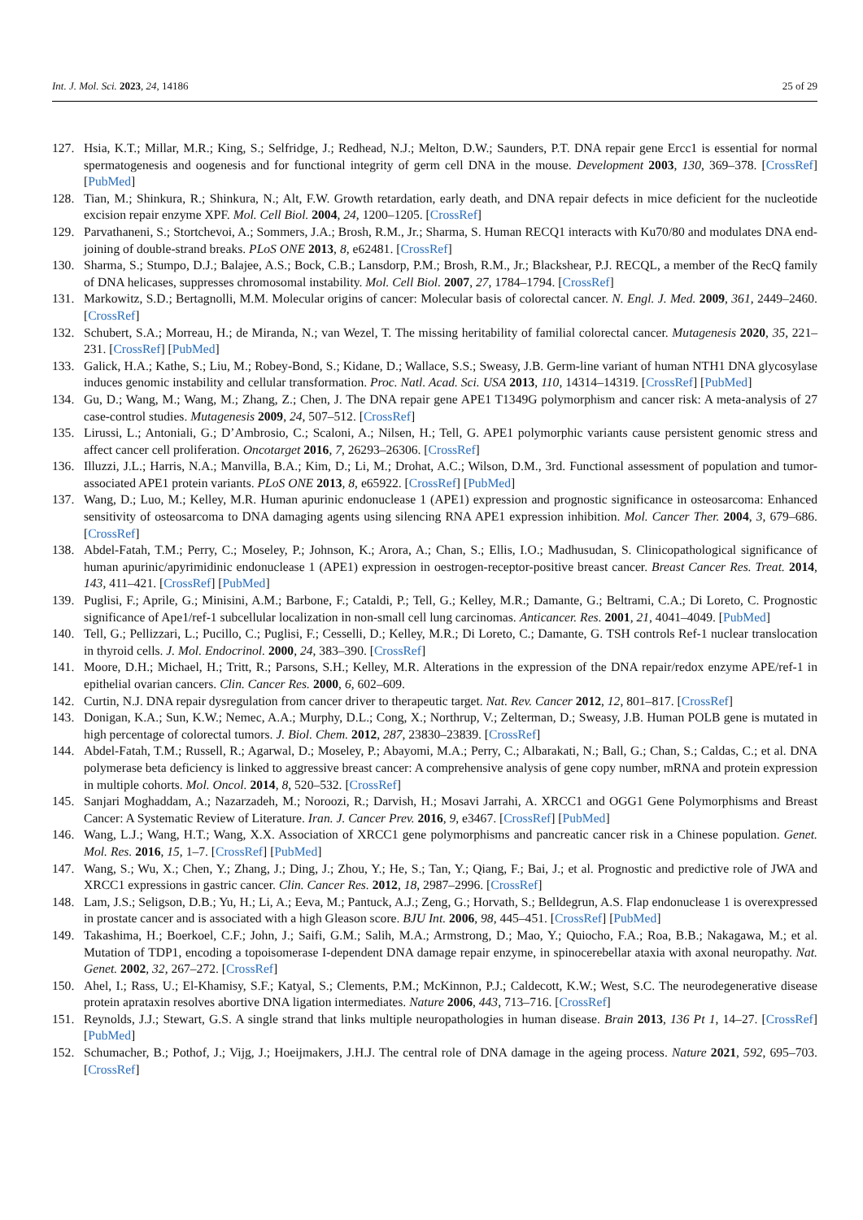Int. J. Mol. Sci. 2023, 24, 14186 25 of 29
127. Hsia, K.T.; Millar, M.R.; King, S.; Selfridge, J.; Redhead, N.J.; Melton, D.W.; Saunders, P.T. DNA repair gene Ercc1 is essential for normal spermatogenesis and oogenesis and for functional integrity of germ cell DNA in the mouse. Development 2003, 130, 369–378. [CrossRef] [PubMed]
128. Tian, M.; Shinkura, R.; Shinkura, N.; Alt, F.W. Growth retardation, early death, and DNA repair defects in mice deficient for the nucleotide excision repair enzyme XPF. Mol. Cell Biol. 2004, 24, 1200–1205. [CrossRef]
129. Parvathaneni, S.; Stortchevoi, A.; Sommers, J.A.; Brosh, R.M., Jr.; Sharma, S. Human RECQ1 interacts with Ku70/80 and modulates DNA end-joining of double-strand breaks. PLoS ONE 2013, 8, e62481. [CrossRef]
130. Sharma, S.; Stumpo, D.J.; Balajee, A.S.; Bock, C.B.; Lansdorp, P.M.; Brosh, R.M., Jr.; Blackshear, P.J. RECQL, a member of the RecQ family of DNA helicases, suppresses chromosomal instability. Mol. Cell Biol. 2007, 27, 1784–1794. [CrossRef]
131. Markowitz, S.D.; Bertagnolli, M.M. Molecular origins of cancer: Molecular basis of colorectal cancer. N. Engl. J. Med. 2009, 361, 2449–2460. [CrossRef]
132. Schubert, S.A.; Morreau, H.; de Miranda, N.; van Wezel, T. The missing heritability of familial colorectal cancer. Mutagenesis 2020, 35, 221–231. [CrossRef] [PubMed]
133. Galick, H.A.; Kathe, S.; Liu, M.; Robey-Bond, S.; Kidane, D.; Wallace, S.S.; Sweasy, J.B. Germ-line variant of human NTH1 DNA glycosylase induces genomic instability and cellular transformation. Proc. Natl. Acad. Sci. USA 2013, 110, 14314–14319. [CrossRef] [PubMed]
134. Gu, D.; Wang, M.; Wang, M.; Zhang, Z.; Chen, J. The DNA repair gene APE1 T1349G polymorphism and cancer risk: A meta-analysis of 27 case-control studies. Mutagenesis 2009, 24, 507–512. [CrossRef]
135. Lirussi, L.; Antoniali, G.; D’Ambrosio, C.; Scaloni, A.; Nilsen, H.; Tell, G. APE1 polymorphic variants cause persistent genomic stress and affect cancer cell proliferation. Oncotarget 2016, 7, 26293–26306. [CrossRef]
136. Illuzzi, J.L.; Harris, N.A.; Manvilla, B.A.; Kim, D.; Li, M.; Drohat, A.C.; Wilson, D.M., 3rd. Functional assessment of population and tumor-associated APE1 protein variants. PLoS ONE 2013, 8, e65922. [CrossRef] [PubMed]
137. Wang, D.; Luo, M.; Kelley, M.R. Human apurinic endonuclease 1 (APE1) expression and prognostic significance in osteosarcoma: Enhanced sensitivity of osteosarcoma to DNA damaging agents using silencing RNA APE1 expression inhibition. Mol. Cancer Ther. 2004, 3, 679–686. [CrossRef]
138. Abdel-Fatah, T.M.; Perry, C.; Moseley, P.; Johnson, K.; Arora, A.; Chan, S.; Ellis, I.O.; Madhusudan, S. Clinicopathological significance of human apurinic/apyrimidinic endonuclease 1 (APE1) expression in oestrogen-receptor-positive breast cancer. Breast Cancer Res. Treat. 2014, 143, 411–421. [CrossRef] [PubMed]
139. Puglisi, F.; Aprile, G.; Minisini, A.M.; Barbone, F.; Cataldi, P.; Tell, G.; Kelley, M.R.; Damante, G.; Beltrami, C.A.; Di Loreto, C. Prognostic significance of Ape1/ref-1 subcellular localization in non-small cell lung carcinomas. Anticancer. Res. 2001, 21, 4041–4049. [PubMed]
140. Tell, G.; Pellizzari, L.; Pucillo, C.; Puglisi, F.; Cesselli, D.; Kelley, M.R.; Di Loreto, C.; Damante, G. TSH controls Ref-1 nuclear translocation in thyroid cells. J. Mol. Endocrinol. 2000, 24, 383–390. [CrossRef]
141. Moore, D.H.; Michael, H.; Tritt, R.; Parsons, S.H.; Kelley, M.R. Alterations in the expression of the DNA repair/redox enzyme APE/ref-1 in epithelial ovarian cancers. Clin. Cancer Res. 2000, 6, 602–609.
142. Curtin, N.J. DNA repair dysregulation from cancer driver to therapeutic target. Nat. Rev. Cancer 2012, 12, 801–817. [CrossRef]
143. Donigan, K.A.; Sun, K.W.; Nemec, A.A.; Murphy, D.L.; Cong, X.; Northrup, V.; Zelterman, D.; Sweasy, J.B. Human POLB gene is mutated in high percentage of colorectal tumors. J. Biol. Chem. 2012, 287, 23830–23839. [CrossRef]
144. Abdel-Fatah, T.M.; Russell, R.; Agarwal, D.; Moseley, P.; Abayomi, M.A.; Perry, C.; Albarakati, N.; Ball, G.; Chan, S.; Caldas, C.; et al. DNA polymerase beta deficiency is linked to aggressive breast cancer: A comprehensive analysis of gene copy number, mRNA and protein expression in multiple cohorts. Mol. Oncol. 2014, 8, 520–532. [CrossRef]
145. Sanjari Moghaddam, A.; Nazarzadeh, M.; Noroozi, R.; Darvish, H.; Mosavi Jarrahi, A. XRCC1 and OGG1 Gene Polymorphisms and Breast Cancer: A Systematic Review of Literature. Iran. J. Cancer Prev. 2016, 9, e3467. [CrossRef] [PubMed]
146. Wang, L.J.; Wang, H.T.; Wang, X.X. Association of XRCC1 gene polymorphisms and pancreatic cancer risk in a Chinese population. Genet. Mol. Res. 2016, 15, 1–7. [CrossRef] [PubMed]
147. Wang, S.; Wu, X.; Chen, Y.; Zhang, J.; Ding, J.; Zhou, Y.; He, S.; Tan, Y.; Qiang, F.; Bai, J.; et al. Prognostic and predictive role of JWA and XRCC1 expressions in gastric cancer. Clin. Cancer Res. 2012, 18, 2987–2996. [CrossRef]
148. Lam, J.S.; Seligson, D.B.; Yu, H.; Li, A.; Eeva, M.; Pantuck, A.J.; Zeng, G.; Horvath, S.; Belldegrun, A.S. Flap endonuclease 1 is overexpressed in prostate cancer and is associated with a high Gleason score. BJU Int. 2006, 98, 445–451. [CrossRef] [PubMed]
149. Takashima, H.; Boerkoel, C.F.; John, J.; Saifi, G.M.; Salih, M.A.; Armstrong, D.; Mao, Y.; Quiocho, F.A.; Roa, B.B.; Nakagawa, M.; et al. Mutation of TDP1, encoding a topoisomerase I-dependent DNA damage repair enzyme, in spinocerebellar ataxia with axonal neuropathy. Nat. Genet. 2002, 32, 267–272. [CrossRef]
150. Ahel, I.; Rass, U.; El-Khamisy, S.F.; Katyal, S.; Clements, P.M.; McKinnon, P.J.; Caldecott, K.W.; West, S.C. The neurodegenerative disease protein aprataxin resolves abortive DNA ligation intermediates. Nature 2006, 443, 713–716. [CrossRef]
151. Reynolds, J.J.; Stewart, G.S. A single strand that links multiple neuropathologies in human disease. Brain 2013, 136 Pt 1, 14–27. [CrossRef] [PubMed]
152. Schumacher, B.; Pothof, J.; Vijg, J.; Hoeijmakers, J.H.J. The central role of DNA damage in the ageing process. Nature 2021, 592, 695–703. [CrossRef]